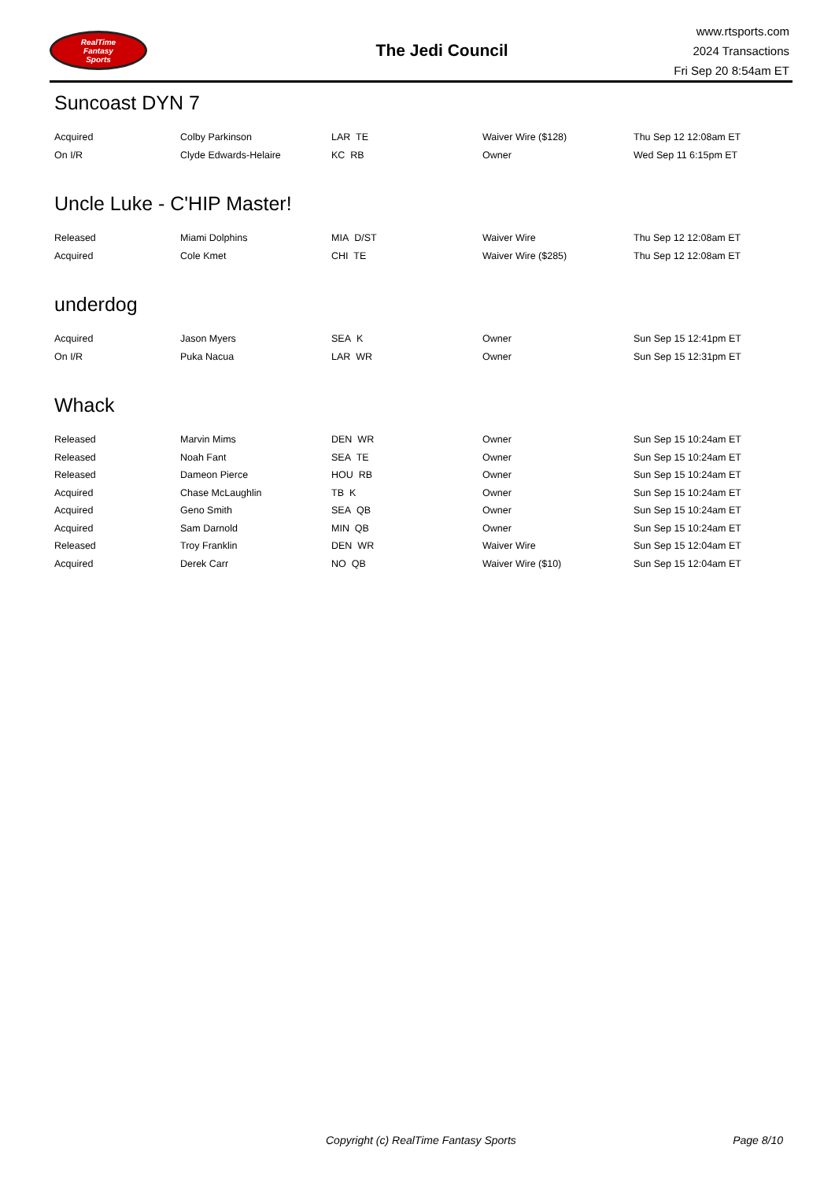RealTime
Fantasy
Sports
The Jedi Council
www.rtsports.com
2024 Transactions
Fri Sep 20 8:54am ET
Suncoast DYN 7
| Acquired | Colby Parkinson | LAR TE | Waiver Wire ($128) | Thu Sep 12 12:08am ET |
| On I/R | Clyde Edwards-Helaire | KC RB | Owner | Wed Sep 11 6:15pm ET |
Uncle Luke - C'HIP Master!
| Released | Miami Dolphins | MIA D/ST | Waiver Wire | Thu Sep 12 12:08am ET |
| Acquired | Cole Kmet | CHI TE | Waiver Wire ($285) | Thu Sep 12 12:08am ET |
underdog
| Acquired | Jason Myers | SEA K | Owner | Sun Sep 15 12:41pm ET |
| On I/R | Puka Nacua | LAR WR | Owner | Sun Sep 15 12:31pm ET |
Whack
| Released | Marvin Mims | DEN WR | Owner | Sun Sep 15 10:24am ET |
| Released | Noah Fant | SEA TE | Owner | Sun Sep 15 10:24am ET |
| Released | Dameon Pierce | HOU RB | Owner | Sun Sep 15 10:24am ET |
| Acquired | Chase McLaughlin | TB K | Owner | Sun Sep 15 10:24am ET |
| Acquired | Geno Smith | SEA QB | Owner | Sun Sep 15 10:24am ET |
| Acquired | Sam Darnold | MIN QB | Owner | Sun Sep 15 10:24am ET |
| Released | Troy Franklin | DEN WR | Waiver Wire | Sun Sep 15 12:04am ET |
| Acquired | Derek Carr | NO QB | Waiver Wire ($10) | Sun Sep 15 12:04am ET |
Copyright (c) RealTime Fantasy Sports Page 8/10